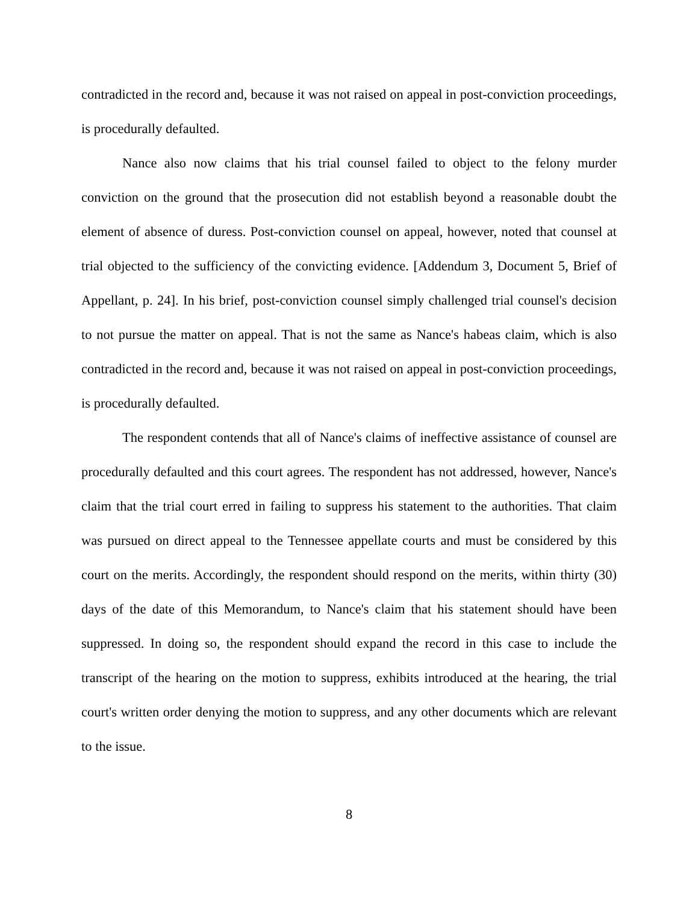contradicted in the record and, because it was not raised on appeal in post-conviction proceedings, is procedurally defaulted.
Nance also now claims that his trial counsel failed to object to the felony murder conviction on the ground that the prosecution did not establish beyond a reasonable doubt the element of absence of duress. Post-conviction counsel on appeal, however, noted that counsel at trial objected to the sufficiency of the convicting evidence. [Addendum 3, Document 5, Brief of Appellant, p. 24]. In his brief, post-conviction counsel simply challenged trial counsel's decision to not pursue the matter on appeal. That is not the same as Nance's habeas claim, which is also contradicted in the record and, because it was not raised on appeal in post-conviction proceedings, is procedurally defaulted.
The respondent contends that all of Nance's claims of ineffective assistance of counsel are procedurally defaulted and this court agrees. The respondent has not addressed, however, Nance's claim that the trial court erred in failing to suppress his statement to the authorities. That claim was pursued on direct appeal to the Tennessee appellate courts and must be considered by this court on the merits. Accordingly, the respondent should respond on the merits, within thirty (30) days of the date of this Memorandum, to Nance's claim that his statement should have been suppressed. In doing so, the respondent should expand the record in this case to include the transcript of the hearing on the motion to suppress, exhibits introduced at the hearing, the trial court's written order denying the motion to suppress, and any other documents which are relevant to the issue.
8